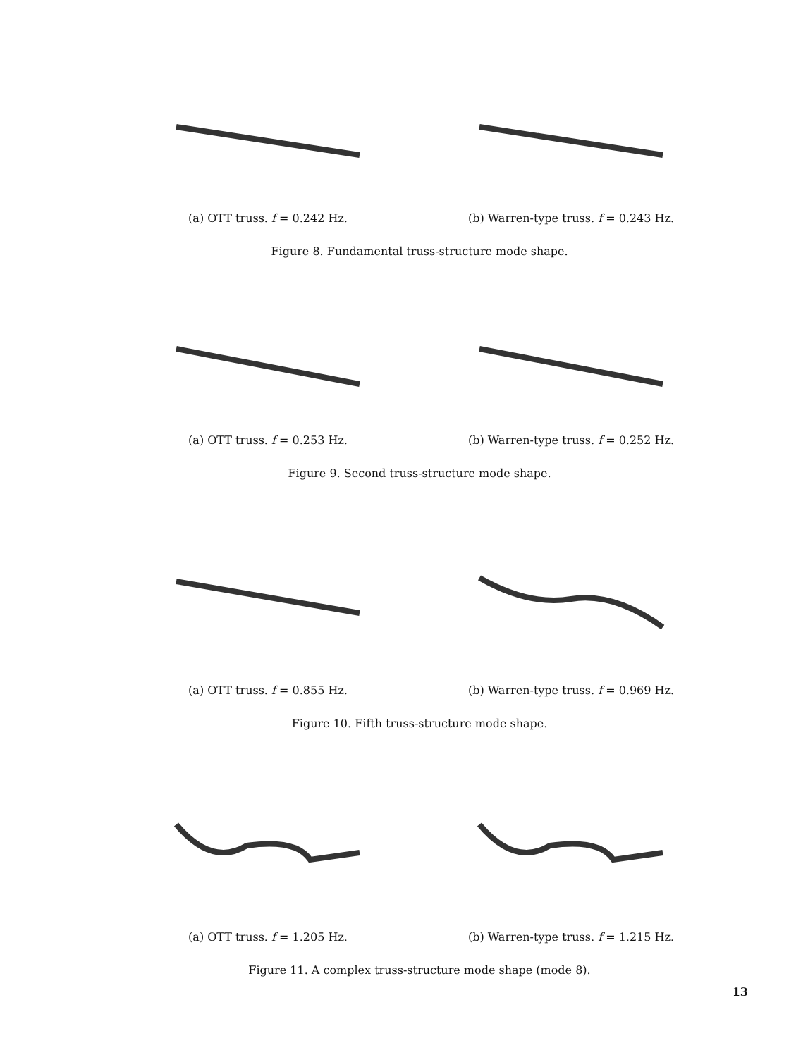(a) OTT truss. f = 0.242 Hz. (b) Warren-type truss. f = 0.243 Hz.
Figure 8. Fundamental truss-structure mode shape.
(a) OTT truss. f = 0.253 Hz. (b) Warren-type truss. f = 0.252 Hz.
Figure 9. Second truss-structure mode shape.
(a) OTT truss. f = 0.855 Hz. (b) Warren-type truss. f = 0.969 Hz.
Figure 10. Fifth truss-structure mode shape.
(a) OTT truss. f = 1.205 Hz. (b) Warren-type truss. f = 1.215 Hz.
Figure 11. A complex truss-structure mode shape (mode 8).
13